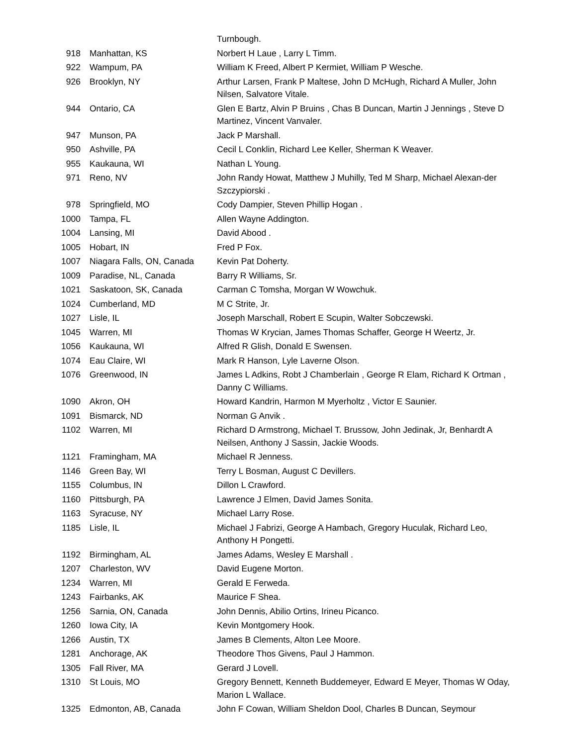| | | Turnbough. |
| 918 | Manhattan, KS | Norbert H Laue , Larry L Timm. |
| 922 | Wampum, PA | William K Freed, Albert P Kermiet, William P Wesche. |
| 926 | Brooklyn, NY | Arthur Larsen, Frank P Maltese, John D McHugh, Richard A Muller, John Nilsen, Salvatore Vitale. |
| 944 | Ontario, CA | Glen E Bartz, Alvin P Bruins , Chas B Duncan, Martin J Jennings , Steve D Martinez, Vincent Vanvaler. |
| 947 | Munson, PA | Jack P Marshall. |
| 950 | Ashville, PA | Cecil L Conklin, Richard Lee Keller, Sherman K Weaver. |
| 955 | Kaukauna, WI | Nathan L Young. |
| 971 | Reno, NV | John Randy Howat, Matthew J Muhilly, Ted M Sharp, Michael Alexan-der Szczypiorski . |
| 978 | Springfield, MO | Cody Dampier, Steven Phillip Hogan . |
| 1000 | Tampa, FL | Allen Wayne Addington. |
| 1004 | Lansing, MI | David Abood . |
| 1005 | Hobart, IN | Fred P Fox. |
| 1007 | Niagara Falls, ON, Canada | Kevin Pat Doherty. |
| 1009 | Paradise, NL, Canada | Barry R Williams, Sr. |
| 1021 | Saskatoon, SK, Canada | Carman C Tomsha, Morgan W Wowchuk. |
| 1024 | Cumberland, MD | M C Strite, Jr. |
| 1027 | Lisle, IL | Joseph Marschall, Robert E Scupin, Walter Sobczewski. |
| 1045 | Warren, MI | Thomas W Krycian, James Thomas Schaffer, George H Weertz, Jr. |
| 1056 | Kaukauna, WI | Alfred R Glish, Donald E Swensen. |
| 1074 | Eau Claire, WI | Mark R Hanson, Lyle Laverne Olson. |
| 1076 | Greenwood, IN | James L Adkins, Robt J Chamberlain , George R Elam, Richard K Ortman , Danny C Williams. |
| 1090 | Akron, OH | Howard Kandrin, Harmon M Myerholtz , Victor E Saunier. |
| 1091 | Bismarck, ND | Norman G Anvik . |
| 1102 | Warren, MI | Richard D Armstrong, Michael T. Brussow, John Jedinak, Jr, Benhardt A Neilsen, Anthony J Sassin, Jackie Woods. |
| 1121 | Framingham, MA | Michael R Jenness. |
| 1146 | Green Bay, WI | Terry L Bosman, August C Devillers. |
| 1155 | Columbus, IN | Dillon L Crawford. |
| 1160 | Pittsburgh, PA | Lawrence J Elmen, David James Sonita. |
| 1163 | Syracuse, NY | Michael Larry Rose. |
| 1185 | Lisle, IL | Michael J Fabrizi, George A Hambach, Gregory Huculak, Richard Leo, Anthony H Pongetti. |
| 1192 | Birmingham, AL | James Adams, Wesley E Marshall . |
| 1207 | Charleston, WV | David Eugene Morton. |
| 1234 | Warren, MI | Gerald E Ferweda. |
| 1243 | Fairbanks, AK | Maurice F Shea. |
| 1256 | Sarnia, ON, Canada | John Dennis, Abilio Ortins, Irineu Picanco. |
| 1260 | Iowa City, IA | Kevin Montgomery Hook. |
| 1266 | Austin, TX | James B Clements, Alton Lee Moore. |
| 1281 | Anchorage, AK | Theodore Thos Givens, Paul J Hammon. |
| 1305 | Fall River, MA | Gerard J Lovell. |
| 1310 | St Louis, MO | Gregory Bennett, Kenneth Buddemeyer, Edward E Meyer, Thomas W Oday, Marion L Wallace. |
| 1325 | Edmonton, AB, Canada | John F Cowan, William Sheldon Dool, Charles B Duncan, Seymour |